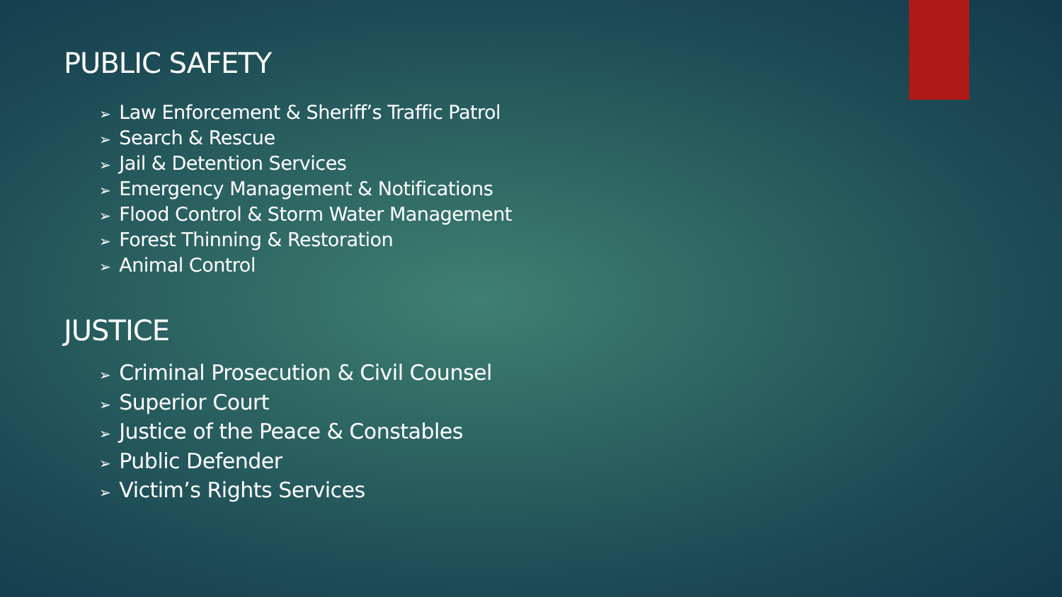PUBLIC SAFETY
➢ Law Enforcement & Sheriff’s Traffic Patrol
➢ Search & Rescue
➢ Jail & Detention Services
➢ Emergency Management & Notifications
➢ Flood Control & Storm Water Management
➢ Forest Thinning & Restoration
➢ Animal Control
JUSTICE
➢ Criminal Prosecution & Civil Counsel
➢ Superior Court
➢ Justice of the Peace & Constables
➢ Public Defender
➢ Victim’s Rights Services